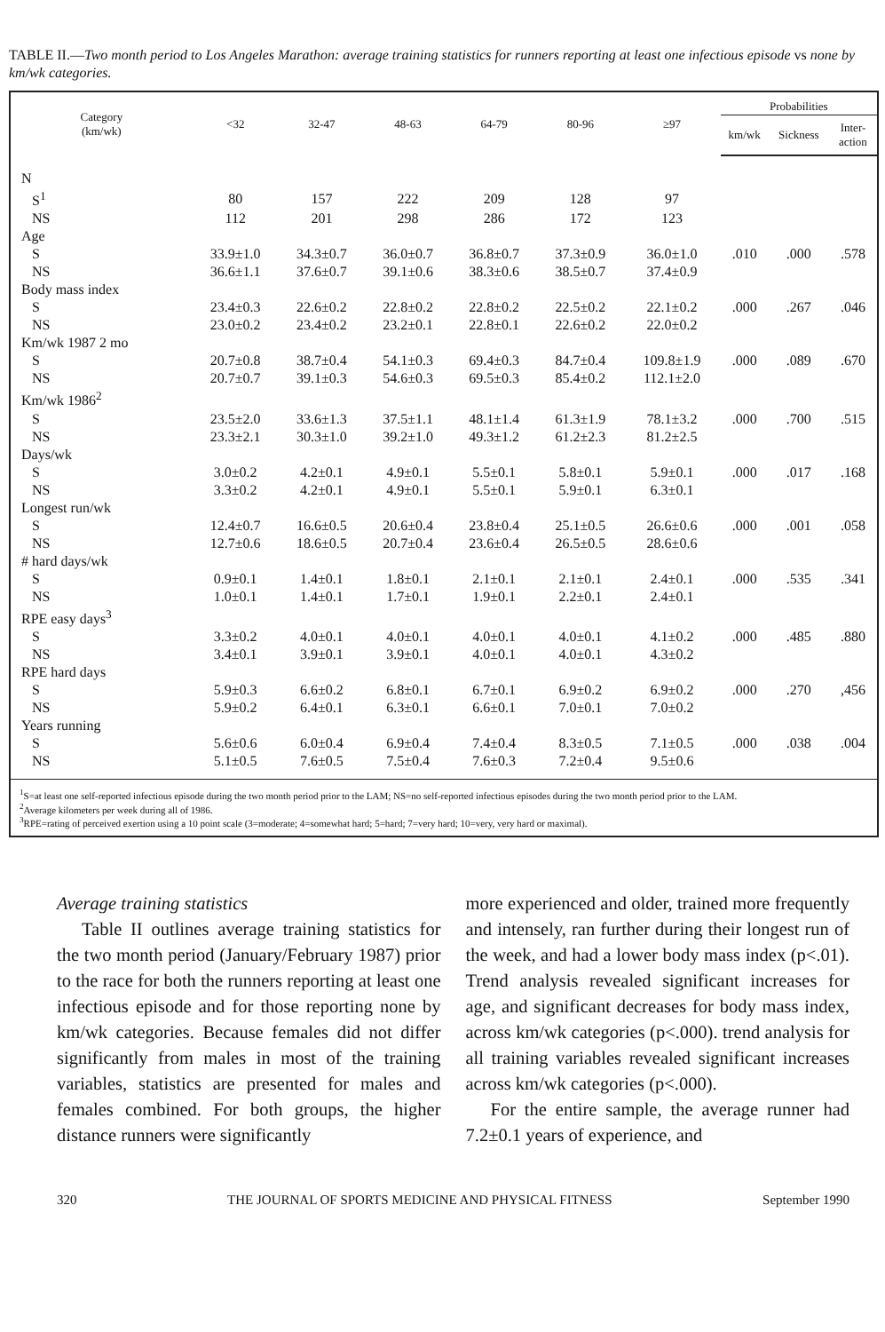TABLE II.—Two month period to Los Angeles Marathon: average training statistics for runners reporting at least one infectious episode vs none by km/wk categories.
| Category (km/wk) | <32 | 32-47 | 48-63 | 64-79 | 80-96 | ≥97 | Probabilities | | |
| --- | --- | --- | --- | --- | --- | --- | --- | --- | --- |
| | | | | | | | km/wk | Sickness | Inter- action |
| N | | | | | | | | | |
| S<sup>1</sup> | 80 | 157 | 222 | 209 | 128 | 97 | | | |
| NS | 112 | 201 | 298 | 286 | 172 | 123 | | | |
| Age | | | | | | | | | |
| S | 33.9±1.0 | 34.3±0.7 | 36.0±0.7 | 36.8±0.7 | 37.3±0.9 | 36.0±1.0 | .010 | .000 | .578 |
| NS | 36.6±1.1 | 37.6±0.7 | 39.1±0.6 | 38.3±0.6 | 38.5±0.7 | 37.4±0.9 | | | |
| Body mass index | | | | | | | | | |
| S | 23.4±0.3 | 22.6±0.2 | 22.8±0.2 | 22.8±0.2 | 22.5±0.2 | 22.1±0.2 | .000 | .267 | .046 |
| NS | 23.0±0.2 | 23.4±0.2 | 23.2±0.1 | 22.8±0.1 | 22.6±0.2 | 22.0±0.2 | | | |
| Km/wk 1987 2 mo | | | | | | | | | |
| S | 20.7±0.8 | 38.7±0.4 | 54.1±0.3 | 69.4±0.3 | 84.7±0.4 | 109.8±1.9 | .000 | .089 | .670 |
| NS | 20.7±0.7 | 39.1±0.3 | 54.6±0.3 | 69.5±0.3 | 85.4±0.2 | 112.1±2.0 | | | |
| Km/wk 1986<sup>2</sup> | | | | | | | | | |
| S | 23.5±2.0 | 33.6±1.3 | 37.5±1.1 | 48.1±1.4 | 61.3±1.9 | 78.1±3.2 | .000 | .700 | .515 |
| NS | 23.3±2.1 | 30.3±1.0 | 39.2±1.0 | 49.3±1.2 | 61.2±2.3 | 81.2±2.5 | | | |
| Days/wk | | | | | | | | | |
| S | 3.0±0.2 | 4.2±0.1 | 4.9±0.1 | 5.5±0.1 | 5.8±0.1 | 5.9±0.1 | .000 | .017 | .168 |
| NS | 3.3±0.2 | 4.2±0.1 | 4.9±0.1 | 5.5±0.1 | 5.9±0.1 | 6.3±0.1 | | | |
| Longest run/wk | | | | | | | | | |
| S | 12.4±0.7 | 16.6±0.5 | 20.6±0.4 | 23.8±0.4 | 25.1±0.5 | 26.6±0.6 | .000 | .001 | .058 |
| NS | 12.7±0.6 | 18.6±0.5 | 20.7±0.4 | 23.6±0.4 | 26.5±0.5 | 28.6±0.6 | | | |
| # hard days/wk | | | | | | | | | |
| S | 0.9±0.1 | 1.4±0.1 | 1.8±0.1 | 2.1±0.1 | 2.1±0.1 | 2.4±0.1 | .000 | .535 | .341 |
| NS | 1.0±0.1 | 1.4±0.1 | 1.7±0.1 | 1.9±0.1 | 2.2±0.1 | 2.4±0.1 | | | |
| RPE easy days<sup>3</sup> | | | | | | | | | |
| S | 3.3±0.2 | 4.0±0.1 | 4.0±0.1 | 4.0±0.1 | 4.0±0.1 | 4.1±0.2 | .000 | .485 | .880 |
| NS | 3.4±0.1 | 3.9±0.1 | 3.9±0.1 | 4.0±0.1 | 4.0±0.1 | 4.3±0.2 | | | |
| RPE hard days | | | | | | | | | |
| S | 5.9±0.3 | 6.6±0.2 | 6.8±0.1 | 6.7±0.1 | 6.9±0.2 | 6.9±0.2 | .000 | .270 | ,456 |
| NS | 5.9±0.2 | 6.4±0.1 | 6.3±0.1 | 6.6±0.1 | 7.0±0.1 | 7.0±0.2 | | | |
| Years running | | | | | | | | | |
| S | 5.6±0.6 | 6.0±0.4 | 6.9±0.4 | 7.4±0.4 | 8.3±0.5 | 7.1±0.5 | .000 | .038 | .004 |
| NS | 5.1±0.5 | 7.6±0.5 | 7.5±0.4 | 7.6±0.3 | 7.2±0.4 | 9.5±0.6 | | | |
<sup>1</sup> S=at least one self-reported infectious episode during the two month period prior to the LAM; NS=no self-reported infectious episodes during the two month period prior to the LAM.
<sup>2</sup> Average kilometers per week during all of 1986.
<sup>3</sup> RPE=rating of perceived exertion using a 10 point scale (3=moderate; 4=somewhat hard; 5=hard; 7=very hard; 10=very, very hard or maximal).
Average training statistics
Table II outlines average training statistics for the two month period (January/February 1987) prior to the race for both the runners reporting at least one infectious episode and for those reporting none by km/wk categories. Because females did not differ significantly from males in most of the training variables, statistics are presented for males and females combined. For both groups, the higher distance runners were significantly
more experienced and older, trained more frequently and intensely, ran further during their longest run of the week, and had a lower body mass index (p<.01). Trend analysis revealed significant increases for age, and significant decreases for body mass index, across km/wk categories (p<.000). trend analysis for all training variables revealed significant increases across km/wk categories (p<.000).
For the entire sample, the average runner had 7.2±0.1 years of experience, and
320 THE JOURNAL OF SPORTS MEDICINE AND PHYSICAL FITNESS September 1990